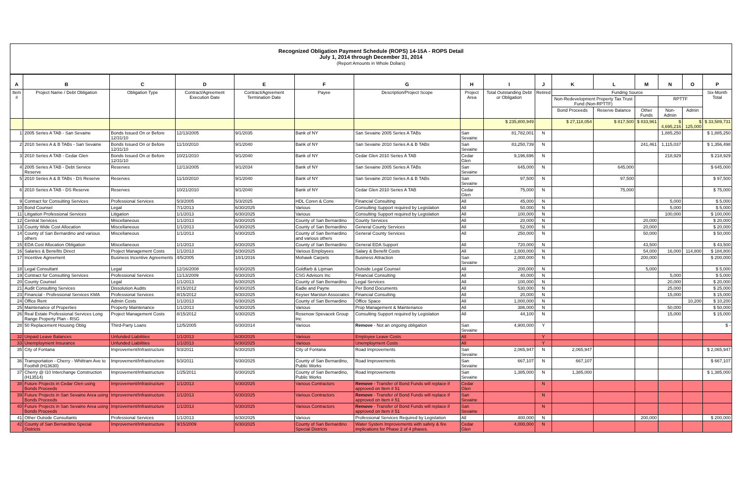Recognized Obligation Payment Schedule (ROPS) 14-15A - ROPS Detail
July 1, 2014 through December 31, 2014
(Report Amounts in Whole Dollars)
| A | B | C | D | E | F | G | H | I | J | K | L | M | N | O | P |
| --- | --- | --- | --- | --- | --- | --- | --- | --- | --- | --- | --- | --- | --- | --- | --- |
| Item # | Project Name / Debt Obligation | Obligation Type | Contract/Agreement Execution Date | Contract/Agreement Termination Date | Payee | Description/Project Scope | Project Area | Total Outstanding Debt or Obligation | Retired | Funding Source | | | | | Six-Month Total |
| | | | | | | | | | | Non-Redevelopment Property Tax Trust Fund (Non-RPTTF) | | | RPTTF | | |
| | | | | | | | | | | Bond Proceeds | Reserve Balance | Other Funds | Non-Admin | Admin | |
| | | | | | | | | $ 235,800,949 | | $ 27,118,054 | $ 817,500 | $ 833,961 | $ 4,695,216 | $ 125,000 | $ 33,589,731 |
| 1 | 2005 Series A TAB - San Sevaine | Bonds Issued On or Before 12/31/10 | 12/13/2005 | 9/1/2035 | Bank of NY | San Sevaine 2005 Series A TABs | San Sevaine | 81,782,001 | N | | | | 1,885,250 | | $ 1,885,250 |
| 2 | 2010 Series A & B TABs - San Sevaine | Bonds Issued On or Before 12/31/10 | 11/10/2010 | 9/1/2040 | Bank of NY | San Sevaine 2010 Series A & B TABs | San Sevaine | 83,250,739 | N | | | 241,461 | 1,115,037 | | $ 1,356,498 |
| 3 | 2010 Series A TAB - Cedar Glen | Bonds Issued On or Before 12/31/10 | 10/21/2010 | 9/1/2040 | Bank of NY | Cedar Glen 2010 Series A TAB | Cedar Glen | 9,196,696 | N | | | | 218,929 | | $ 218,929 |
| 4 | 2005 Series A TAB - Debt Service Reserve | Reserves | 12/13/2005 | 9/1/2034 | Bank of NY | San Sevaine 2005 Series A TABs | San Sevaine | 645,000 | N | | 645,000 | | | | $ 645,000 |
| 5 | 2010 Series A & B TABs - DS Reserve | Reserves | 11/10/2010 | 9/1/2040 | Bank of NY | San Sevaine 2010 Series A & B TABs | San Sevaine | 97,500 | N | | 97,500 | | | | $ 97,500 |
| 6 | 2010 Series A TAB - DS Reserve | Reserves | 10/21/2010 | 9/1/2040 | Bank of NY | Cedar Glen 2010 Series A TAB | Cedar Glen | 75,000 | N | | 75,000 | | | | $ 75,000 |
| 9 | Contract for Consulting Services | Professional Services | 5/3/2005 | 5/3/2025 | HDL Coren & Cone | Financial Consulting | All | 45,000 | N | | | | 5,000 | | $ 5,000 |
| 10 | Bond Counsel | Legal | 7/1/2013 | 6/30/2025 | Various | Consulting Support required by Legislation | All | 50,000 | N | | | | 5,000 | | $ 5,000 |
| 11 | Litigation Professional Services | Litigation | 1/1/2013 | 6/30/2025 | Various | Consulting Support required by Legislation | All | 100,000 | N | | | | 100,000 | | $ 100,000 |
| 12 | Central Services | Miscellaneous | 1/1/2013 | 6/30/2025 | County of San Bernardino | County Services | All | 20,000 | N | | | 20,000 | | | $ 20,000 |
| 13 | County Wide Cost Allocation | Miscellaneous | 1/1/2013 | 6/30/2025 | County of San Bernardino | General County Services | All | 52,000 | N | | | 20,000 | | | $ 20,000 |
| 14 | County of San Bernardino and various others | Miscellaneous | 1/1/2013 | 6/30/2025 | County of San Bernardino and various others | General County Services | All | 250,000 | N | | | 50,000 | | | $ 50,000 |
| 15 | EDA Cost Allocation Obligation | Miscellaneous | 1/1/2013 | 6/30/2025 | County of San Bernardino | General EDA Support | All | 720,000 | N | | | 43,500 | | | $ 43,500 |
| 16 | Salaries & Benefits Direct | Project Management Costs | 1/1/2013 | 6/30/2025 | Various Employees | Salary & Benefit Costs | All | 1,000,000 | N | | | 54,000 | 16,000 | 114,800 | $ 184,800 |
| 17 | Incentive Agreement | Business Incentive Agreements | 4/5/2005 | 10/1/2016 | Mohawk Carpets | Business Attraction | San Sevaine | 2,000,000 | N | | | 200,000 | | | $ 200,000 |
| 18 | Legal Consultant | Legal | 12/16/2008 | 6/30/2025 | Goldfarb & Lipman | Outside Legal Counsel | All | 200,000 | N | | | 5,000 | | | $ 5,000 |
| 19 | Contract for Consulting Services | Professional Services | 11/13/2009 | 6/30/2025 | CSG Advisors Inc | Financial Consulting | All | 40,000 | N | | | | 5,000 | | $ 5,000 |
| 20 | County Counsel | Legal | 1/1/2013 | 6/30/2025 | County of San Bernardino | Legal Services | All | 100,000 | N | | | | 20,000 | | $ 20,000 |
| 21 | Audit Consulting Services | Dissolution Audits | 8/15/2012 | 6/30/2025 | Eadie and Payne | Per Bond Documents | All | 530,000 | N | | | | 25,000 | | $ 25,000 |
| 23 | Financial - Professional Services KMA | Professional Services | 8/15/2012 | 6/30/2025 | Keyser Marston Associates | Financial Consulting | All | 20,000 | N | | | | 15,000 | | $ 15,000 |
| 24 | Office Rent | Admin Costs | 1/1/2013 | 6/30/2025 | County of San Bernardino | Office Space | All | 1,000,000 | N | | | | | 10,200 | $ 10,200 |
| 25 | Maintenance of Properties | Property Maintenance | 1/1/2013 | 6/30/2025 | Various | Prop Management & Maintenance | All | 386,000 | N | | | | 50,000 | | $ 50,000 |
| 26 | Real Estate Professional Services Long Range Property Plan - RSG | Project Management Costs | 8/15/2012 | 6/30/2025 | Rosenow Spevacek Group Inc | Consulting Support required by Legislation | All | 44,100 | N | | | | 15,000 | | $ 15,000 |
| 28 | 50 Replacement Housing Oblig | Third-Party Loans | 12/5/2005 | 6/30/2014 | Various | Remove - Not an ongoing obligation | San Sevaine | 4,900,000 | Y | | | | | | $ - |
| 32 | Unpaid Leave Balances | Unfunded Liabilities | 1/1/2013 | 6/30/2025 | Various | Employee Leave Costs | All | | Y | | | | | | |
| 33 | Unemployment Insurance | Unfunded Liabilities | 1/1/2013 | 6/30/2025 | Various | Unemployment Costs | All | | Y | | | | | | |
| 35 | City of Fontana | Improvement/Infrastructure | 5/3/2011 | 6/30/2025 | City of Fontana | Road Improvements | San Sevaine | 2,065,947 | N | 2,065,947 | | | | | $ 2,065,947 |
| 36 | Transportation - Cherry - Whittram Ave to Foothill (H13630) | Improvement/Infrastructure | 5/3/2011 | 6/30/2025 | County of San Bernardino, Public Works | Road Improvements | San Sevaine | 667,107 | N | 667,107 | | | | | $ 667,107 |
| 37 | Cherry @ I10 Interchange Construction (H13514) | Improvement/Infrastructure | 1/25/2011 | 6/30/2025 | County of San Bernardino, Public Works | Road Improvements | San Sevaine | 1,385,000 | N | 1,385,000 | | | | | $ 1,385,000 |
| 38 | Future Projects in Cedar Glen using Bonds Proceeds | Improvement/Infrastructure | 1/1/2013 | 6/30/2025 | Various Contractors | Remove - Transfer of Bond Funds will replace if approved on Item # 51 | Cedar Glen | | N | | | | | | |
| 39 | Future Projects in San Sevaine Area using Bonds Proceeds | Improvement/Infrastructure | 1/1/2013 | 6/30/2025 | Various Contractors | Remove - Transfer of Bond Funds will replace if approved on Item # 51 | San Sevaine | | N | | | | | | |
| 40 | Future Projects in San Sevaine Area using Bonds Proceeds | Improvement/Infrastructure | 1/1/2013 | 6/30/2025 | Various Contractors | Remove - Transfer of Bond Funds will replace if approved on Item # 51 | San Sevaine | | N | | | | | | |
| 41 | Other Outside Consultants | Professional Services | 1/1/2013 | 6/30/2025 | Various | Professional Services Required by Legislation | All | 400,000 | N | | | 200,000 | | | $ 200,000 |
| 42 | County of San Bernardino Special Districts | Improvement/Infrastructure | 9/15/2009 | 6/30/2025 | County of San Bernardino Special Districts | Water System Improvements with safety & fire implications for Phase 2 of 4 phases. | Cedar Glen | 4,000,000 | N | | | | | | |